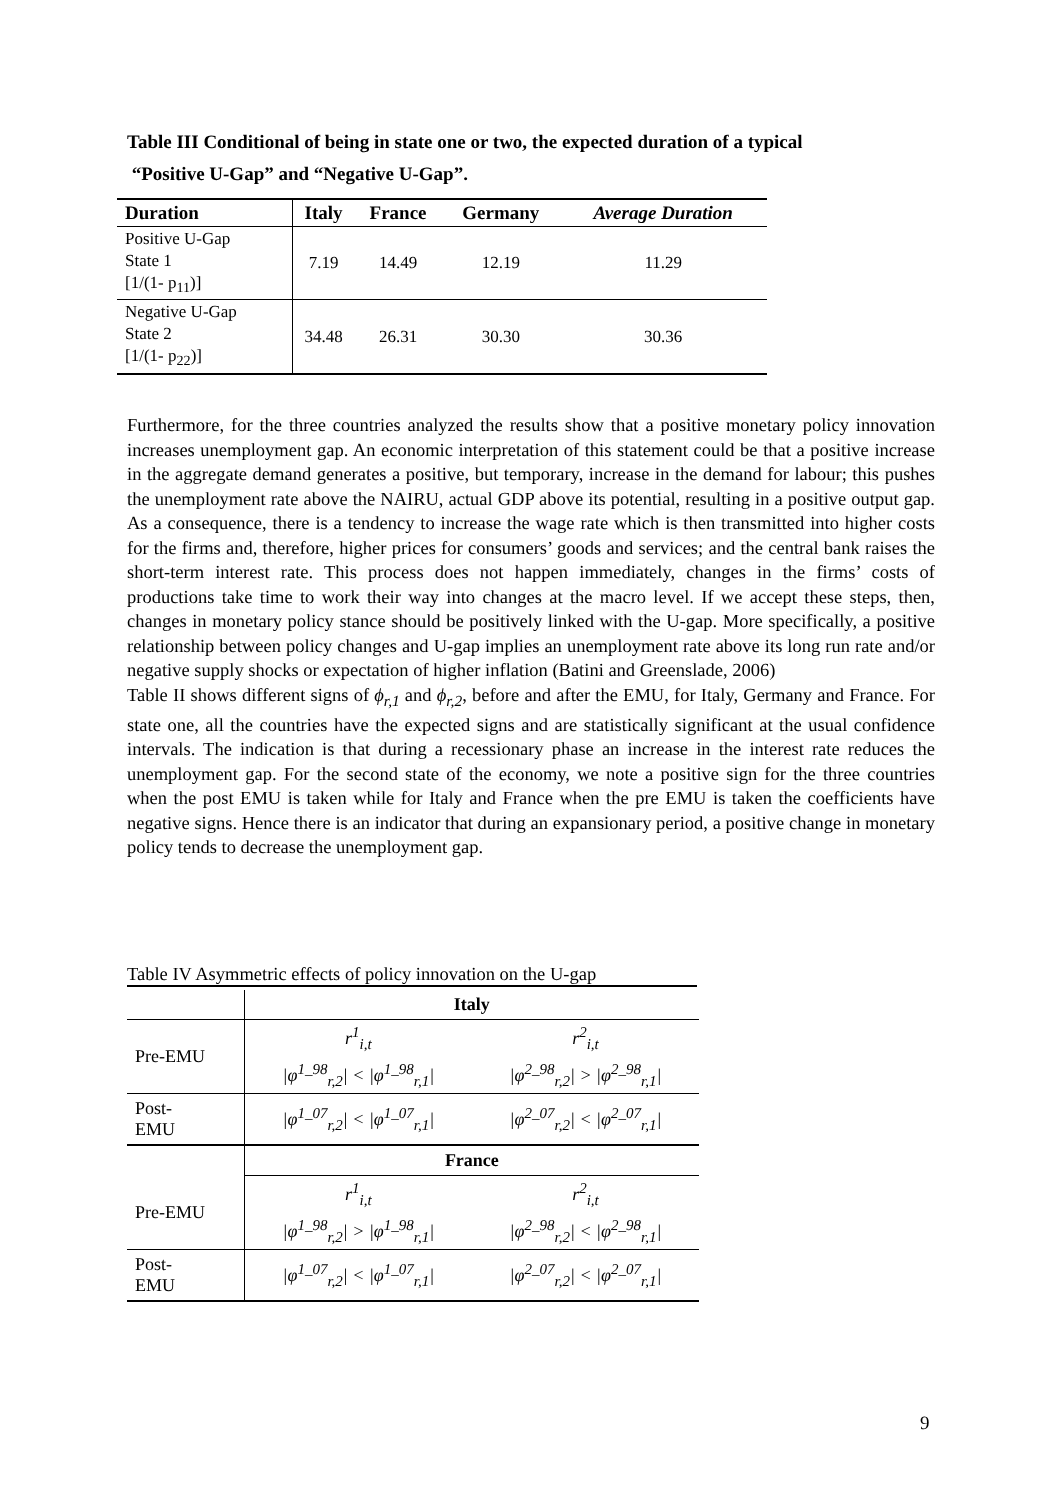Table III Conditional of being in state one or two, the expected duration of a typical
“Positive U-Gap” and “Negative U-Gap”.
| Duration | Italy | France | Germany | Average Duration |
| --- | --- | --- | --- | --- |
| Positive U-Gap State 1 [1/(1- p<sub>11</sub>)] | 7.19 | 14.49 | 12.19 | 11.29 |
| Negative U-Gap State 2 [1/(1- p<sub>22</sub>)] | 34.48 | 26.31 | 30.30 | 30.36 |
Furthermore, for the three countries analyzed the results show that a positive monetary policy innovation increases unemployment gap. An economic interpretation of this statement could be that a positive increase in the aggregate demand generates a positive, but temporary, increase in the demand for labour; this pushes the unemployment rate above the NAIRU, actual GDP above its potential, resulting in a positive output gap. As a consequence, there is a tendency to increase the wage rate which is then transmitted into higher costs for the firms and, therefore, higher prices for consumers’ goods and services; and the central bank raises the short-term interest rate. This process does not happen immediately, changes in the firms’ costs of productions take time to work their way into changes at the macro level. If we accept these steps, then, changes in monetary policy stance should be positively linked with the U-gap. More specifically, a positive relationship between policy changes and U-gap implies an unemployment rate above its long run rate and/or negative supply shocks or expectation of higher inflation (Batini and Greenslade, 2006)
Table II shows different signs of ϕ<sub>r,1</sub> and ϕ<sub>r,2</sub>, before and after the EMU, for Italy, Germany and France. For state one, all the countries have the expected signs and are statistically significant at the usual confidence intervals. The indication is that during a recessionary phase an increase in the interest rate reduces the unemployment gap. For the second state of the economy, we note a positive sign for the three countries when the post EMU is taken while for Italy and France when the pre EMU is taken the coefficients have negative signs. Hence there is an indicator that during an expansionary period, a positive change in monetary policy tends to decrease the unemployment gap.
Table IV Asymmetric effects of policy innovation on the U-gap
| | Italy | |
| Pre-EMU | r<sup>1</sup><sub>i,t</sub> | r<sup>2</sup><sub>i,t</sub> |
| | /φ<sup>1_98</sup><sub>r,2</sub>/ < /φ<sup>1_98</sup><sub>r,1</sub>/ | /φ<sup>2_98</sup><sub>r,2</sub>/ > /φ<sup>2_98</sup><sub>r,1</sub>/ |
| Post- EMU | /φ<sup>1_07</sup><sub>r,2</sub>/ < /φ<sup>1_07</sup><sub>r,1</sub>/ | /φ<sup>2_07</sup><sub>r,2</sub>/ < /φ<sup>2_07</sup><sub>r,1</sub>/ |
| | France | |
| Pre-EMU | r<sup>1</sup><sub>i,t</sub> | r<sup>2</sup><sub>i,t</sub> |
| | /φ<sup>1_98</sup><sub>r,2</sub>/ > /φ<sup>1_98</sup><sub>r,1</sub>/ | /φ<sup>2_98</sup><sub>r,2</sub>/ < /φ<sup>2_98</sup><sub>r,1</sub>/ |
| Post- EMU | /φ<sup>1_07</sup><sub>r,2</sub>/ < /φ<sup>1_07</sup><sub>r,1</sub>/ | /φ<sup>2_07</sup><sub>r,2</sub>/ < /φ<sup>2_07</sup><sub>r,1</sub>/ |
9